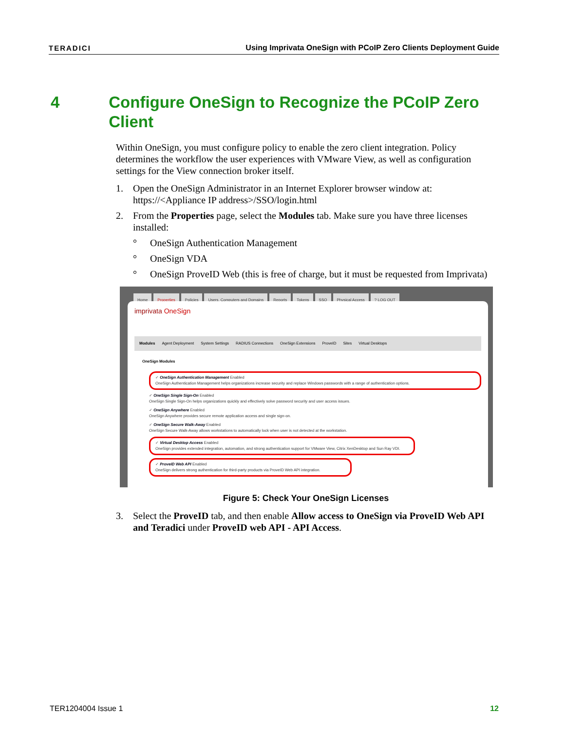TERADICI Using Imprivata OneSign with PCoIP Zero Clients Deployment Guide
4 Configure OneSign to Recognize the PCoIP Zero Client
Within OneSign, you must configure policy to enable the zero client integration. Policy determines the workflow the user experiences with VMware View, as well as configuration settings for the View connection broker itself.
1. Open the OneSign Administrator in an Internet Explorer browser window at: https://<Appliance IP address>/SSO/login.html
2. From the Properties page, select the Modules tab. Make sure you have three licenses installed:
° OneSign Authentication Management
° OneSign VDA
° OneSign ProveID Web (this is free of charge, but it must be requested from Imprivata)
Home Properties Policies Users, Computers and Domains Reports Tokens SSO Physical Access? LOG OUT
imprivata OneSign
Modules Agent Deployment System Settings RADIUS Connections OneSign Extensions ProveID Sites Virtual Desktops
OneSign Modules
✓ OneSign Authentication Management Enabled
OneSign Authentication Management helps organizations increase security and replace Windows passwords with a range of authentication options.
✓ OneSign Single Sign-On Enabled
OneSign Single Sign-On helps organizations quickly and effectively solve password security and user access issues.
✓ OneSign Anywhere Enabled
OneSign Anywhere provides secure remote application access and single sign-on.
✓ OneSign Secure Walk-Away Enabled
OneSign Secure Walk-Away allows workstations to automatically lock when user is not detected at the workstation.
✓ Virtual Desktop Access Enabled
OneSign provides extended integration, automation, and strong authentication support for VMware View, Citrix XenDesktop and Sun Ray VDI.
✓ ProveID Web API Enabled
OneSign delivers strong authentication for third-party products via ProveID Web API integration.
Figure 5: Check Your OneSign Licenses
3. Select the ProveID tab, and then enable Allow access to OneSign via ProveID Web API and Teradici under ProveID web API - API Access.
TER1204004 Issue 1 12